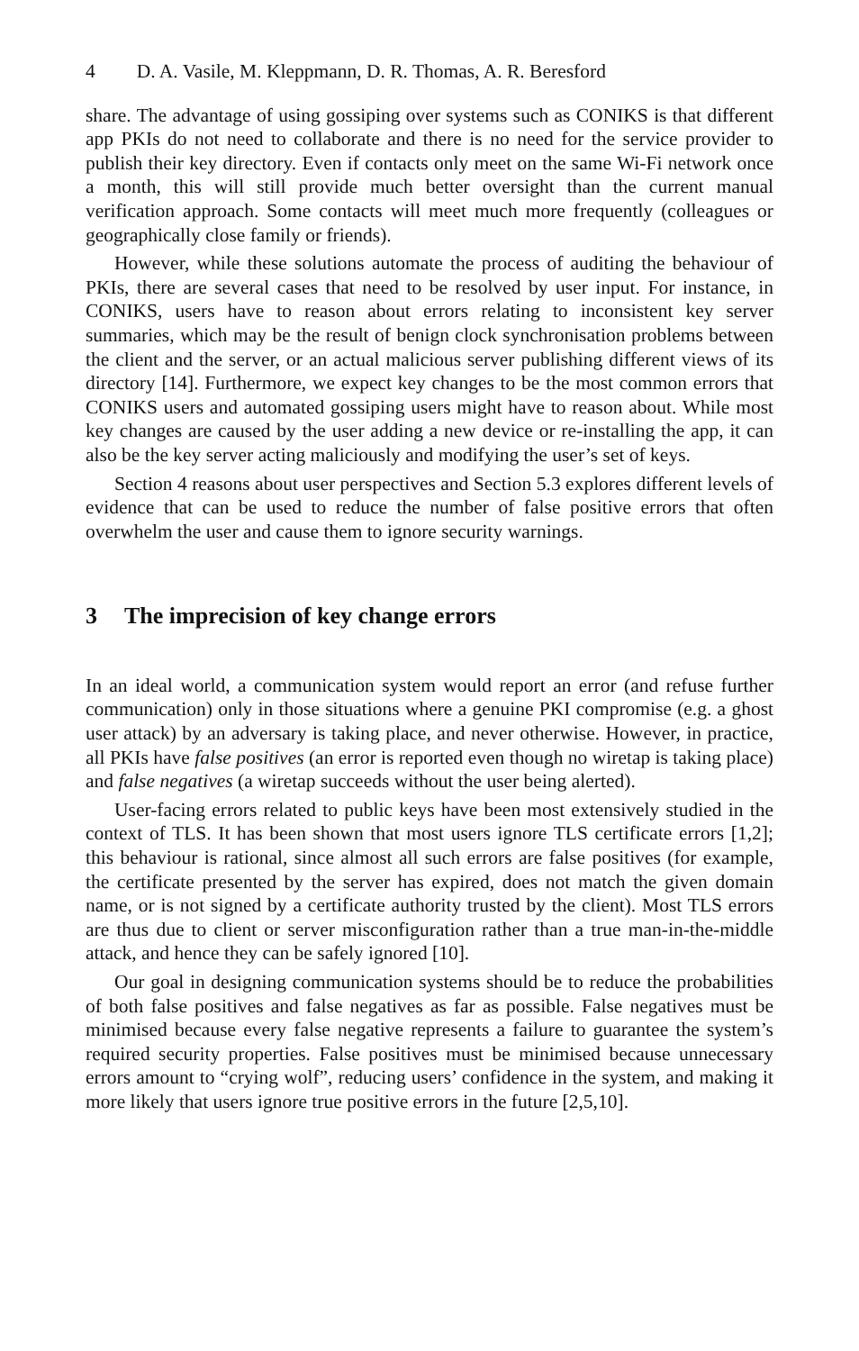4 D. A. Vasile, M. Kleppmann, D. R. Thomas, A. R. Beresford
share. The advantage of using gossiping over systems such as CONIKS is that different app PKIs do not need to collaborate and there is no need for the service provider to publish their key directory. Even if contacts only meet on the same Wi-Fi network once a month, this will still provide much better oversight than the current manual verification approach. Some contacts will meet much more frequently (colleagues or geographically close family or friends).
However, while these solutions automate the process of auditing the behaviour of PKIs, there are several cases that need to be resolved by user input. For instance, in CONIKS, users have to reason about errors relating to inconsistent key server summaries, which may be the result of benign clock synchronisation problems between the client and the server, or an actual malicious server publishing different views of its directory [14]. Furthermore, we expect key changes to be the most common errors that CONIKS users and automated gossiping users might have to reason about. While most key changes are caused by the user adding a new device or re-installing the app, it can also be the key server acting maliciously and modifying the user’s set of keys.
Section 4 reasons about user perspectives and Section 5.3 explores different levels of evidence that can be used to reduce the number of false positive errors that often overwhelm the user and cause them to ignore security warnings.
3 The imprecision of key change errors
In an ideal world, a communication system would report an error (and refuse further communication) only in those situations where a genuine PKI compromise (e.g. a ghost user attack) by an adversary is taking place, and never otherwise. However, in practice, all PKIs have false positives (an error is reported even though no wiretap is taking place) and false negatives (a wiretap succeeds without the user being alerted).
User-facing errors related to public keys have been most extensively studied in the context of TLS. It has been shown that most users ignore TLS certificate errors [1,2]; this behaviour is rational, since almost all such errors are false positives (for example, the certificate presented by the server has expired, does not match the given domain name, or is not signed by a certificate authority trusted by the client). Most TLS errors are thus due to client or server misconfiguration rather than a true man-in-the-middle attack, and hence they can be safely ignored [10].
Our goal in designing communication systems should be to reduce the probabilities of both false positives and false negatives as far as possible. False negatives must be minimised because every false negative represents a failure to guarantee the system’s required security properties. False positives must be minimised because unnecessary errors amount to “crying wolf”, reducing users’ confidence in the system, and making it more likely that users ignore true positive errors in the future [2,5,10].